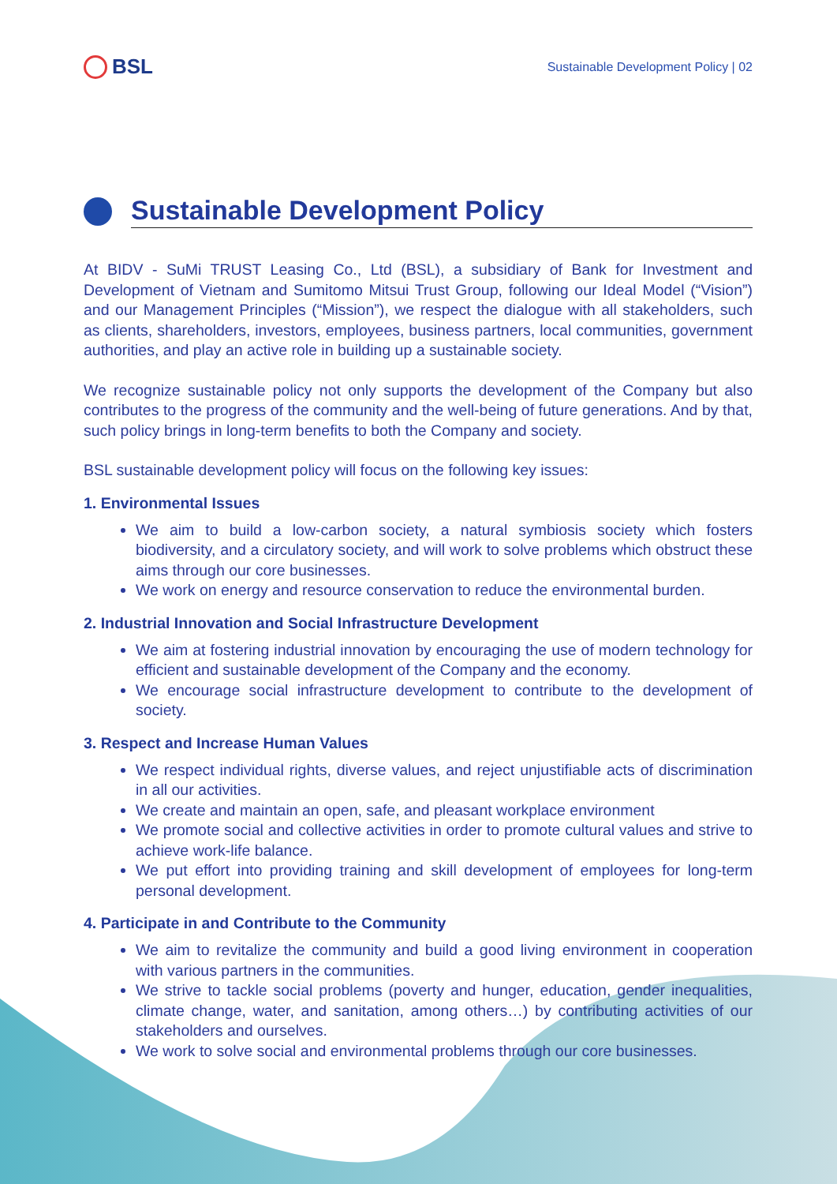BSL
Sustainable Development Policy | 02
Sustainable Development Policy
At BIDV - SuMi TRUST Leasing Co., Ltd (BSL), a subsidiary of Bank for Investment and Development of Vietnam and Sumitomo Mitsui Trust Group, following our Ideal Model (“Vision”) and our Management Principles (“Mission”), we respect the dialogue with all stakeholders, such as clients, shareholders, investors, employees, business partners, local communities, government authorities, and play an active role in building up a sustainable society.
We recognize sustainable policy not only supports the development of the Company but also contributes to the progress of the community and the well-being of future generations. And by that, such policy brings in long-term benefits to both the Company and society.
BSL sustainable development policy will focus on the following key issues:
1. Environmental Issues
We aim to build a low-carbon society, a natural symbiosis society which fosters biodiversity, and a circulatory society, and will work to solve problems which obstruct these aims through our core businesses.
We work on energy and resource conservation to reduce the environmental burden.
2. Industrial Innovation and Social Infrastructure Development
We aim at fostering industrial innovation by encouraging the use of modern technology for efficient and sustainable development of the Company and the economy.
We encourage social infrastructure development to contribute to the development of society.
3. Respect and Increase Human Values
We respect individual rights, diverse values, and reject unjustifiable acts of discrimination in all our activities.
We create and maintain an open, safe, and pleasant workplace environment
We promote social and collective activities in order to promote cultural values and strive to achieve work-life balance.
We put effort into providing training and skill development of employees for long-term personal development.
4. Participate in and Contribute to the Community
We aim to revitalize the community and build a good living environment in cooperation with various partners in the communities.
We strive to tackle social problems (poverty and hunger, education, gender inequalities, climate change, water, and sanitation, among others…) by contributing activities of our stakeholders and ourselves.
We work to solve social and environmental problems through our core businesses.